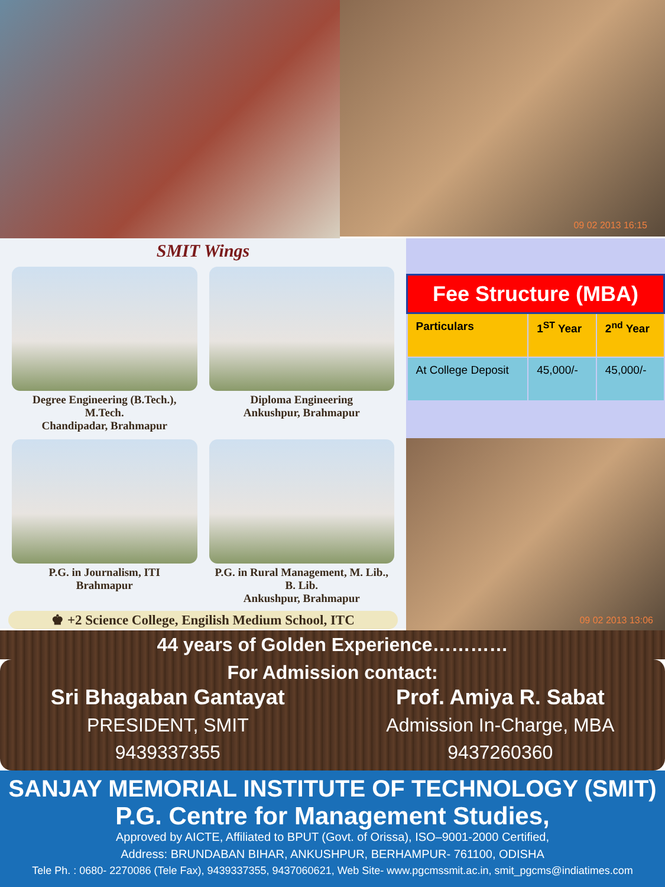09 02 2013 16:15
SMIT Wings
Degree Engineering (B.Tech.), M.Tech.
Chandipadar, Brahmapur
Diploma Engineering
Ankushpur, Brahmapur
P.G. in Journalism, ITI
Brahmapur
P.G. in Rural Management, M. Lib., B. Lib.
Ankushpur, Brahmapur
♚ +2 Science College, Engilish Medium School, ITC
| Fee Structure (MBA) | | |
| --- | --- | --- |
| Particulars | 1<sup>ST</sup> Year | 2<sup>nd</sup> Year |
| At College Deposit | 45,000/- | 45,000/- |
09 02 2013 13:06
44 years of Golden Experience…………
For Admission contact:
Sri Bhagaban Gantayat
PRESIDENT, SMIT
9439337355
Prof. Amiya R. Sabat
Admission In-Charge, MBA
9437260360
SANJAY MEMORIAL INSTITUTE OF TECHNOLOGY (SMIT)
P.G. Centre for Management Studies,
Approved by AICTE, Affiliated to BPUT (Govt. of Orissa), ISO–9001-2000 Certified,
Address: BRUNDABAN BIHAR, ANKUSHPUR, BERHAMPUR- 761100, ODISHA
Tele Ph. : 0680- 2270086 (Tele Fax), 9439337355, 9437060621, Web Site- www.pgcmssmit.ac.in, smit_pgcms@indiatimes.com